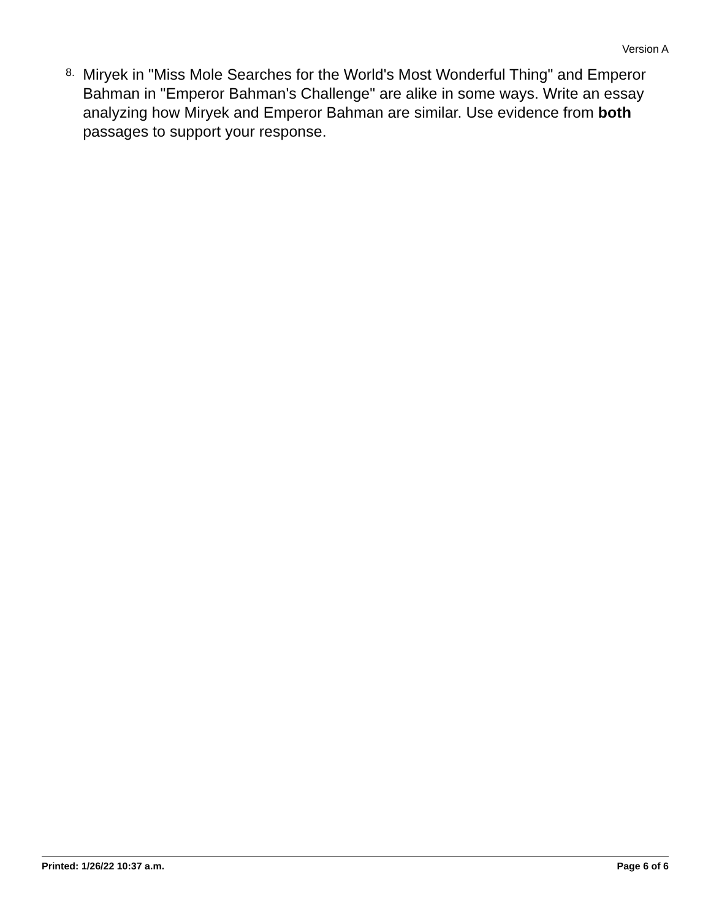Version A
8.
Miryek in "Miss Mole Searches for the World's Most Wonderful Thing" and Emperor Bahman in "Emperor Bahman's Challenge" are alike in some ways. Write an essay analyzing how Miryek and Emperor Bahman are similar. Use evidence from both passages to support your response.
Printed: 1/26/22 10:37 a.m. Page 6 of 6